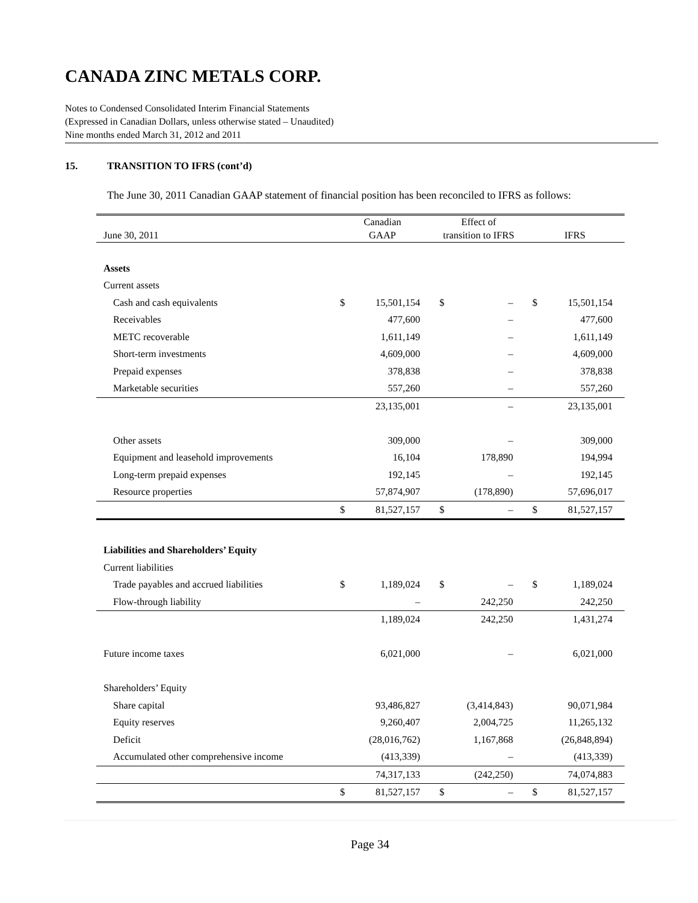CANADA ZINC METALS CORP.
Notes to Condensed Consolidated Interim Financial Statements
(Expressed in Canadian Dollars, unless otherwise stated – Unaudited)
Nine months ended March 31, 2012 and 2011
15. TRANSITION TO IFRS (cont’d)
The June 30, 2011 Canadian GAAP statement of financial position has been reconciled to IFRS as follows:
| June 30, 2011 | Canadian GAAP | | Effect of transition to IFRS | | IFRS | |
| --- | --- | --- | --- | --- | --- | --- |
| Assets | | | | | | |
| Current assets | | | | | | |
| Cash and cash equivalents | $ | 15,501,154 | $ | – | $ | 15,501,154 |
| Receivables | | 477,600 | | – | | 477,600 |
| METC recoverable | | 1,611,149 | | – | | 1,611,149 |
| Short-term investments | | 4,609,000 | | – | | 4,609,000 |
| Prepaid expenses | | 378,838 | | – | | 378,838 |
| Marketable securities | | 557,260 | | – | | 557,260 |
| | | 23,135,001 | | – | | 23,135,001 |
| Other assets | | 309,000 | | – | | 309,000 |
| Equipment and leasehold improvements | | 16,104 | | 178,890 | | 194,994 |
| Long-term prepaid expenses | | 192,145 | | – | | 192,145 |
| Resource properties | | 57,874,907 | | (178,890) | | 57,696,017 |
| | $ | 81,527,157 | $ | – | $ | 81,527,157 |
| Liabilities and Shareholders’ Equity | | | | | | |
| Current liabilities | | | | | | |
| Trade payables and accrued liabilities | $ | 1,189,024 | $ | – | $ | 1,189,024 |
| Flow-through liability | | – | | 242,250 | | 242,250 |
| | | 1,189,024 | | 242,250 | | 1,431,274 |
| Future income taxes | | 6,021,000 | | – | | 6,021,000 |
| Shareholders’ Equity | | | | | | |
| Share capital | | 93,486,827 | | (3,414,843) | | 90,071,984 |
| Equity reserves | | 9,260,407 | | 2,004,725 | | 11,265,132 |
| Deficit | | (28,016,762) | | 1,167,868 | | (26,848,894) |
| Accumulated other comprehensive income | | (413,339) | | – | | (413,339) |
| | | 74,317,133 | | (242,250) | | 74,074,883 |
| | $ | 81,527,157 | $ | – | $ | 81,527,157 |
Page 34